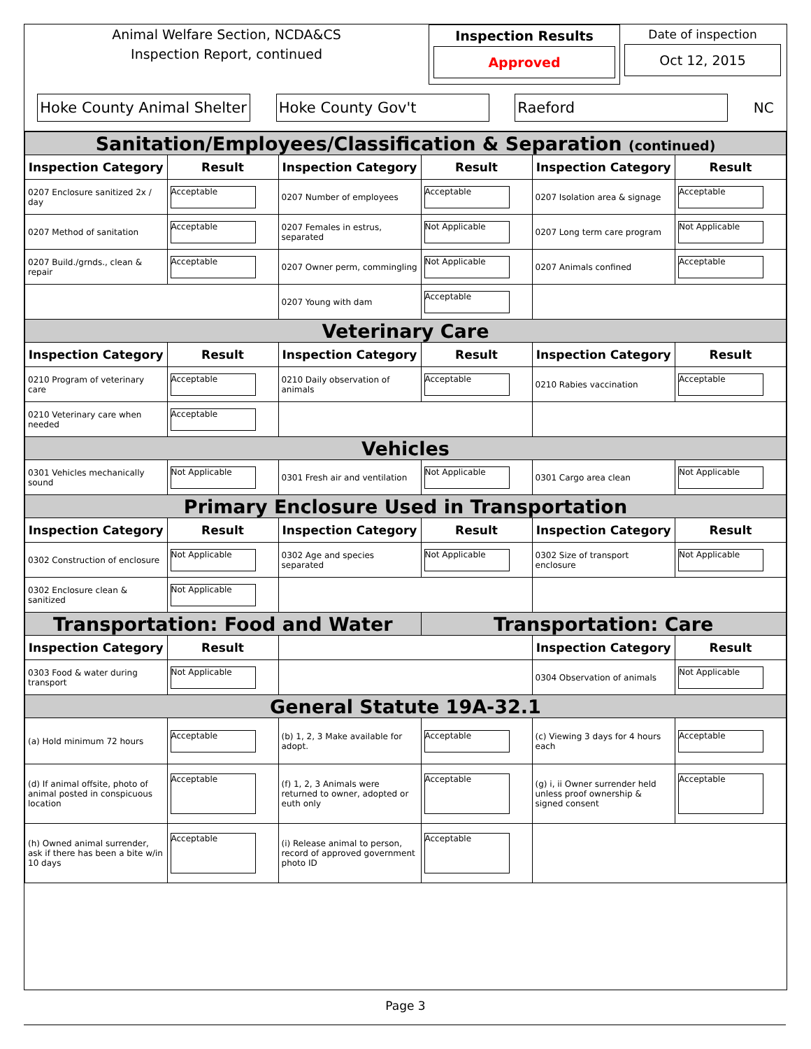Animal Welfare Section, NCDA&CS
Inspection Report, continued
Inspection Results
Approved
Date of inspection
Oct 12, 2015
Hoke County Animal Shelter
Hoke County Gov't Raeford
NC
| Sanitation/Employees/Classification & Separation (continued) | | | | | |
| Inspection Category | Result | Inspection Category | Result | Inspection Category | Result |
| 0207 Enclosure sanitized 2x / day | Acceptable | 0207 Number of employees | Acceptable | 0207 Isolation area & signage | Acceptable |
| 0207 Method of sanitation | Acceptable | 0207 Females in estrus, separated | Not Applicable | 0207 Long term care program | Not Applicable |
| 0207 Build./grnds., clean & repair | Acceptable | 0207 Owner perm, commingling | Not Applicable | 0207 Animals confined | Acceptable |
| | | 0207 Young with dam | Acceptable | | |
| Veterinary Care | | | | | |
| Inspection Category | Result | Inspection Category | Result | Inspection Category | Result |
| 0210 Program of veterinary care | Acceptable | 0210 Daily observation of animals | Acceptable | 0210 Rabies vaccination | Acceptable |
| 0210 Veterinary care when needed | Acceptable | | | | |
| Vehicles | | | | | |
| 0301 Vehicles mechanically sound | Not Applicable | 0301 Fresh air and ventilation | Not Applicable | 0301 Cargo area clean | Not Applicable |
| Primary Enclosure Used in Transportation | | | | | |
| Inspection Category | Result | Inspection Category | Result | Inspection Category | Result |
| 0302 Construction of enclosure | Not Applicable | 0302 Age and species separated | Not Applicable | 0302 Size of transport enclosure | Not Applicable |
| 0302 Enclosure clean & sanitized | Not Applicable | | | | |
| Transportation: Food and Water | | | Transportation: Care | | |
| Inspection Category | Result | | | Inspection Category | Result |
| 0303 Food & water during transport | Not Applicable | | | 0304 Observation of animals | Not Applicable |
| General Statute 19A-32.1 | | | | | |
| (a) Hold minimum 72 hours | Acceptable | (b) 1, 2, 3 Make available for adopt. | Acceptable | (c) Viewing 3 days for 4 hours each | Acceptable |
| (d) If animal offsite, photo of animal posted in conspicuous location | Acceptable | (f) 1, 2, 3 Animals were returned to owner, adopted or euth only | Acceptable | (g) i, ii Owner surrender held unless proof ownership & signed consent | Acceptable |
| (h) Owned animal surrender, ask if there has been a bite w/in 10 days | Acceptable | (i) Release animal to person, record of approved government photo ID | Acceptable | | |
Page 3